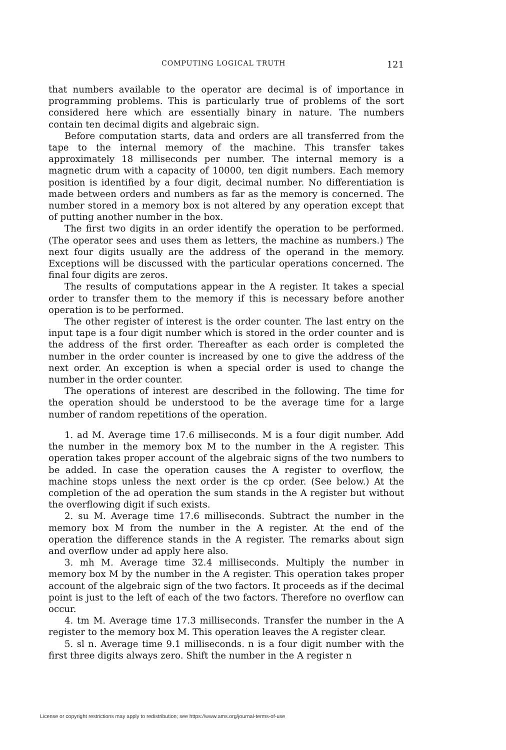COMPUTING LOGICAL TRUTH 121
that numbers available to the operator are decimal is of importance in programming problems. This is particularly true of problems of the sort considered here which are essentially binary in nature. The numbers contain ten decimal digits and algebraic sign.
Before computation starts, data and orders are all transferred from the tape to the internal memory of the machine. This transfer takes approximately 18 milliseconds per number. The internal memory is a magnetic drum with a capacity of 10000, ten digit numbers. Each memory position is identified by a four digit, decimal number. No differentiation is made between orders and numbers as far as the memory is concerned. The number stored in a memory box is not altered by any operation except that of putting another number in the box.
The first two digits in an order identify the operation to be performed. (The operator sees and uses them as letters, the machine as numbers.) The next four digits usually are the address of the operand in the memory. Exceptions will be discussed with the particular operations concerned. The final four digits are zeros.
The results of computations appear in the A register. It takes a special order to transfer them to the memory if this is necessary before another operation is to be performed.
The other register of interest is the order counter. The last entry on the input tape is a four digit number which is stored in the order counter and is the address of the first order. Thereafter as each order is completed the number in the order counter is increased by one to give the address of the next order. An exception is when a special order is used to change the number in the order counter.
The operations of interest are described in the following. The time for the operation should be understood to be the average time for a large number of random repetitions of the operation.
1. ad M. Average time 17.6 milliseconds. M is a four digit number. Add the number in the memory box M to the number in the A register. This operation takes proper account of the algebraic signs of the two numbers to be added. In case the operation causes the A register to overflow, the machine stops unless the next order is the cp order. (See below.) At the completion of the ad operation the sum stands in the A register but without the overflowing digit if such exists.
2. su M. Average time 17.6 milliseconds. Subtract the number in the memory box M from the number in the A register. At the end of the operation the difference stands in the A register. The remarks about sign and overflow under ad apply here also.
3. mh M. Average time 32.4 milliseconds. Multiply the number in memory box M by the number in the A register. This operation takes proper account of the algebraic sign of the two factors. It proceeds as if the decimal point is just to the left of each of the two factors. Therefore no overflow can occur.
4. tm M. Average time 17.3 milliseconds. Transfer the number in the A register to the memory box M. This operation leaves the A register clear.
5. sl n. Average time 9.1 milliseconds. n is a four digit number with the first three digits always zero. Shift the number in the A register n
License or copyright restrictions may apply to redistribution; see https://www.ams.org/journal-terms-of-use